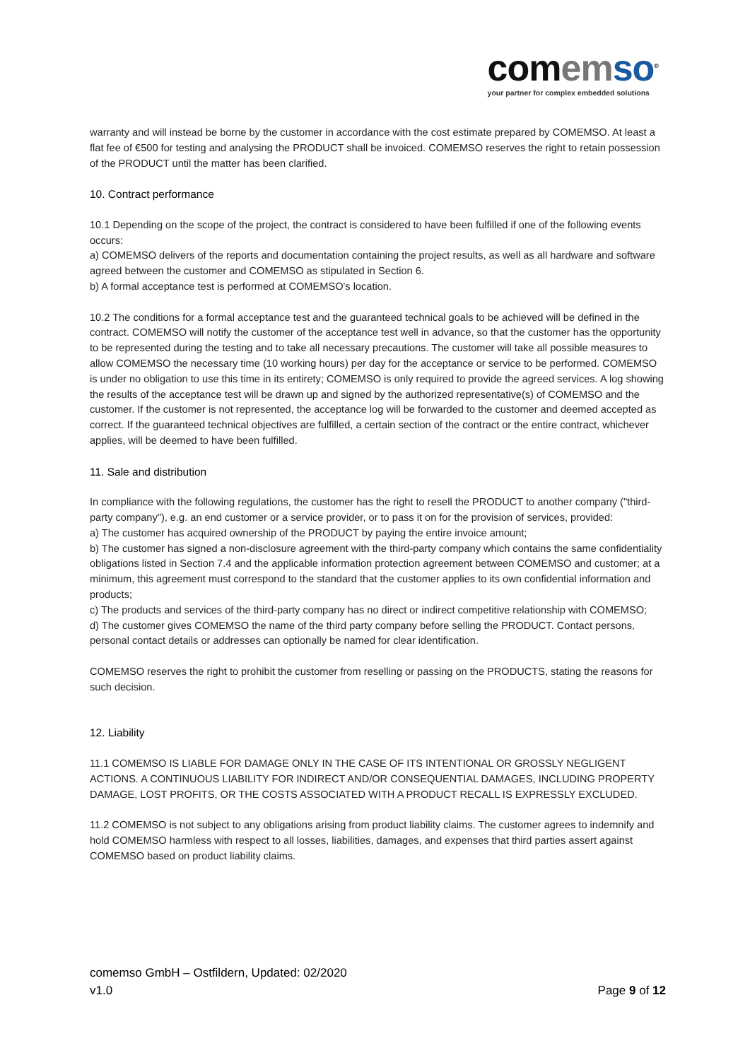com em so<sup>®</sup>
your partner for complex embedded solutions
warranty and will instead be borne by the customer in accordance with the cost estimate prepared by COMEMSO. At least a flat fee of €500 for testing and analysing the PRODUCT shall be invoiced. COMEMSO reserves the right to retain possession of the PRODUCT until the matter has been clarified.
10. Contract performance
10.1 Depending on the scope of the project, the contract is considered to have been fulfilled if one of the following events occurs:
a) COMEMSO delivers of the reports and documentation containing the project results, as well as all hardware and software agreed between the customer and COMEMSO as stipulated in Section 6.
b) A formal acceptance test is performed at COMEMSO's location.
10.2 The conditions for a formal acceptance test and the guaranteed technical goals to be achieved will be defined in the contract. COMEMSO will notify the customer of the acceptance test well in advance, so that the customer has the opportunity to be represented during the testing and to take all necessary precautions. The customer will take all possible measures to allow COMEMSO the necessary time (10 working hours) per day for the acceptance or service to be performed. COMEMSO is under no obligation to use this time in its entirety; COMEMSO is only required to provide the agreed services. A log showing the results of the acceptance test will be drawn up and signed by the authorized representative(s) of COMEMSO and the customer. If the customer is not represented, the acceptance log will be forwarded to the customer and deemed accepted as correct. If the guaranteed technical objectives are fulfilled, a certain section of the contract or the entire contract, whichever applies, will be deemed to have been fulfilled.
11. Sale and distribution
In compliance with the following regulations, the customer has the right to resell the PRODUCT to another company ("third-party company"), e.g. an end customer or a service provider, or to pass it on for the provision of services, provided:
a) The customer has acquired ownership of the PRODUCT by paying the entire invoice amount;
b) The customer has signed a non-disclosure agreement with the third-party company which contains the same confidentiality obligations listed in Section 7.4 and the applicable information protection agreement between COMEMSO and customer; at a minimum, this agreement must correspond to the standard that the customer applies to its own confidential information and products;
c) The products and services of the third-party company has no direct or indirect competitive relationship with COMEMSO;
d) The customer gives COMEMSO the name of the third party company before selling the PRODUCT. Contact persons, personal contact details or addresses can optionally be named for clear identification.
COMEMSO reserves the right to prohibit the customer from reselling or passing on the PRODUCTS, stating the reasons for such decision.
12. Liability
11.1 COMEMSO IS LIABLE FOR DAMAGE ONLY IN THE CASE OF ITS INTENTIONAL OR GROSSLY NEGLIGENT ACTIONS. A CONTINUOUS LIABILITY FOR INDIRECT AND/OR CONSEQUENTIAL DAMAGES, INCLUDING PROPERTY DAMAGE, LOST PROFITS, OR THE COSTS ASSOCIATED WITH A PRODUCT RECALL IS EXPRESSLY EXCLUDED.
11.2 COMEMSO is not subject to any obligations arising from product liability claims. The customer agrees to indemnify and hold COMEMSO harmless with respect to all losses, liabilities, damages, and expenses that third parties assert against COMEMSO based on product liability claims.
comemso GmbH – Ostfildern, Updated: 02/2020
v1.0 Page 9 of 12